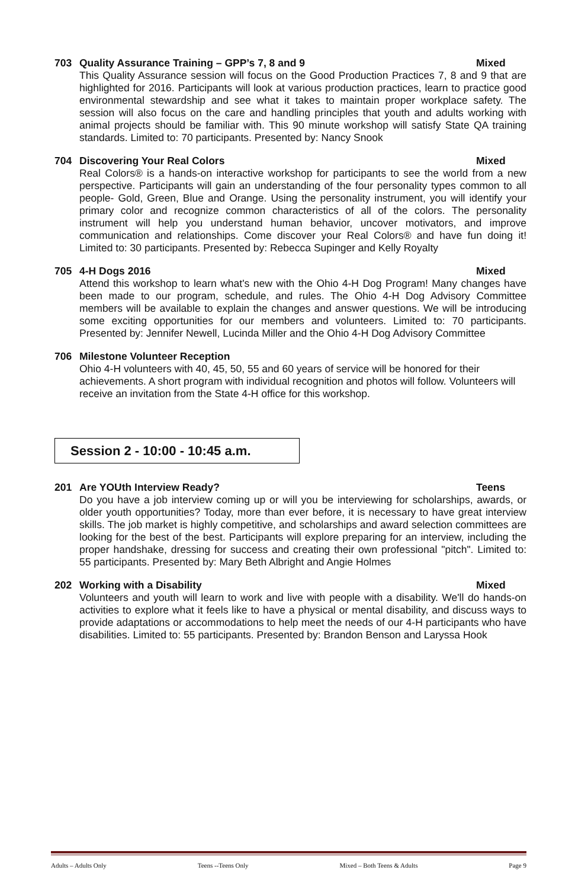703 Quality Assurance Training – GPP’s 7, 8 and 9 Mixed
This Quality Assurance session will focus on the Good Production Practices 7, 8 and 9 that are highlighted for 2016. Participants will look at various production practices, learn to practice good environmental stewardship and see what it takes to maintain proper workplace safety. The session will also focus on the care and handling principles that youth and adults working with animal projects should be familiar with. This 90 minute workshop will satisfy State QA training standards. Limited to: 70 participants. Presented by: Nancy Snook
704 Discovering Your Real Colors Mixed
Real Colors® is a hands-on interactive workshop for participants to see the world from a new perspective. Participants will gain an understanding of the four personality types common to all people- Gold, Green, Blue and Orange. Using the personality instrument, you will identify your primary color and recognize common characteristics of all of the colors. The personality instrument will help you understand human behavior, uncover motivators, and improve communication and relationships. Come discover your Real Colors® and have fun doing it! Limited to: 30 participants. Presented by: Rebecca Supinger and Kelly Royalty
705 4-H Dogs 2016 Mixed
Attend this workshop to learn what's new with the Ohio 4-H Dog Program! Many changes have been made to our program, schedule, and rules. The Ohio 4-H Dog Advisory Committee members will be available to explain the changes and answer questions. We will be introducing some exciting opportunities for our members and volunteers. Limited to: 70 participants. Presented by: Jennifer Newell, Lucinda Miller and the Ohio 4-H Dog Advisory Committee
706 Milestone Volunteer Reception
Ohio 4-H volunteers with 40, 45, 50, 55 and 60 years of service will be honored for their achievements. A short program with individual recognition and photos will follow. Volunteers will receive an invitation from the State 4-H office for this workshop.
Session 2 - 10:00 - 10:45 a.m.
201 Are YOUth Interview Ready? Teens
Do you have a job interview coming up or will you be interviewing for scholarships, awards, or older youth opportunities? Today, more than ever before, it is necessary to have great interview skills. The job market is highly competitive, and scholarships and award selection committees are looking for the best of the best. Participants will explore preparing for an interview, including the proper handshake, dressing for success and creating their own professional "pitch". Limited to: 55 participants. Presented by: Mary Beth Albright and Angie Holmes
202 Working with a Disability Mixed
Volunteers and youth will learn to work and live with people with a disability. We'll do hands-on activities to explore what it feels like to have a physical or mental disability, and discuss ways to provide adaptations or accommodations to help meet the needs of our 4-H participants who have disabilities. Limited to: 55 participants. Presented by: Brandon Benson and Laryssa Hook
Adults – Adults Only Teens --Teens Only Mixed – Both Teens & Adults Page 9